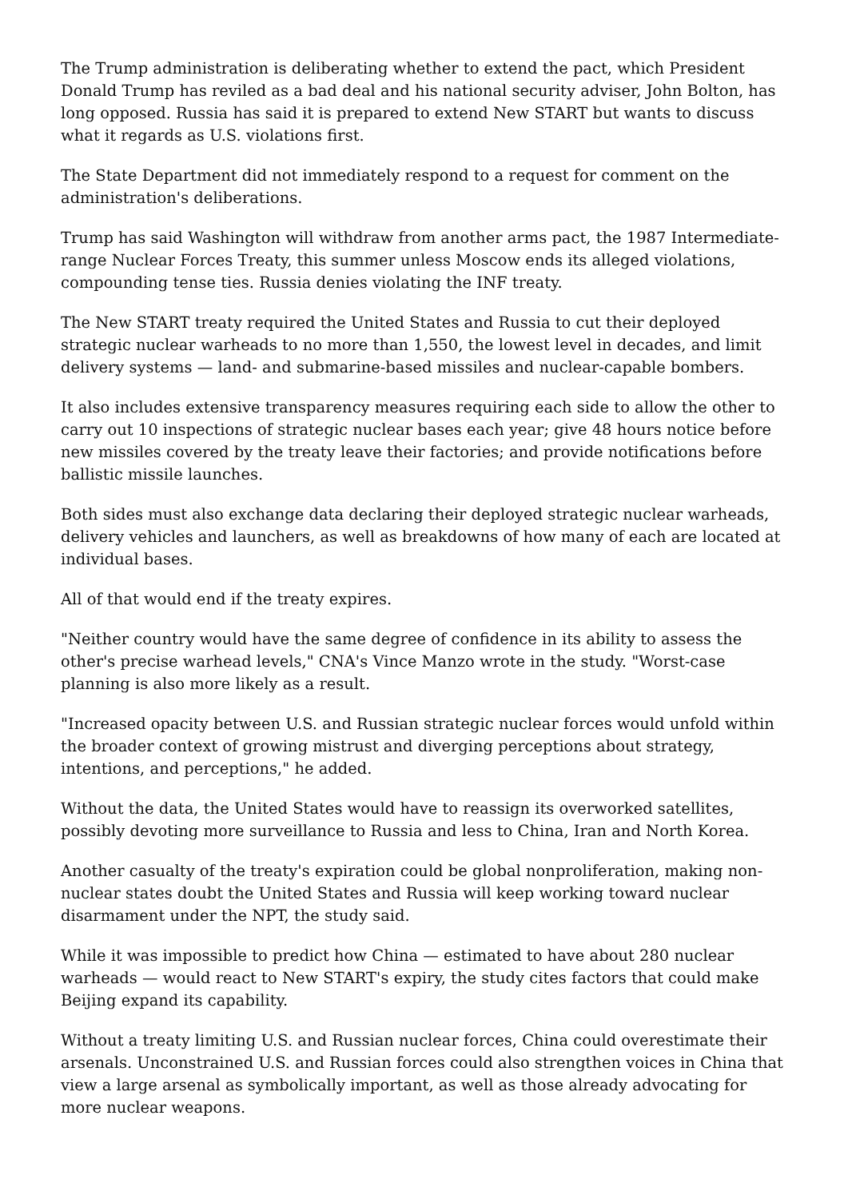The Trump administration is deliberating whether to extend the pact, which President Donald Trump has reviled as a bad deal and his national security adviser, John Bolton, has long opposed. Russia has said it is prepared to extend New START but wants to discuss what it regards as U.S. violations first.
The State Department did not immediately respond to a request for comment on the administration's deliberations.
Trump has said Washington will withdraw from another arms pact, the 1987 Intermediate-range Nuclear Forces Treaty, this summer unless Moscow ends its alleged violations, compounding tense ties. Russia denies violating the INF treaty.
The New START treaty required the United States and Russia to cut their deployed strategic nuclear warheads to no more than 1,550, the lowest level in decades, and limit delivery systems — land- and submarine-based missiles and nuclear-capable bombers.
It also includes extensive transparency measures requiring each side to allow the other to carry out 10 inspections of strategic nuclear bases each year; give 48 hours notice before new missiles covered by the treaty leave their factories; and provide notifications before ballistic missile launches.
Both sides must also exchange data declaring their deployed strategic nuclear warheads, delivery vehicles and launchers, as well as breakdowns of how many of each are located at individual bases.
All of that would end if the treaty expires.
"Neither country would have the same degree of confidence in its ability to assess the other's precise warhead levels," CNA's Vince Manzo wrote in the study. "Worst-case planning is also more likely as a result.
"Increased opacity between U.S. and Russian strategic nuclear forces would unfold within the broader context of growing mistrust and diverging perceptions about strategy, intentions, and perceptions," he added.
Without the data, the United States would have to reassign its overworked satellites, possibly devoting more surveillance to Russia and less to China, Iran and North Korea.
Another casualty of the treaty's expiration could be global nonproliferation, making non-nuclear states doubt the United States and Russia will keep working toward nuclear disarmament under the NPT, the study said.
While it was impossible to predict how China — estimated to have about 280 nuclear warheads — would react to New START's expiry, the study cites factors that could make Beijing expand its capability.
Without a treaty limiting U.S. and Russian nuclear forces, China could overestimate their arsenals. Unconstrained U.S. and Russian forces could also strengthen voices in China that view a large arsenal as symbolically important, as well as those already advocating for more nuclear weapons.